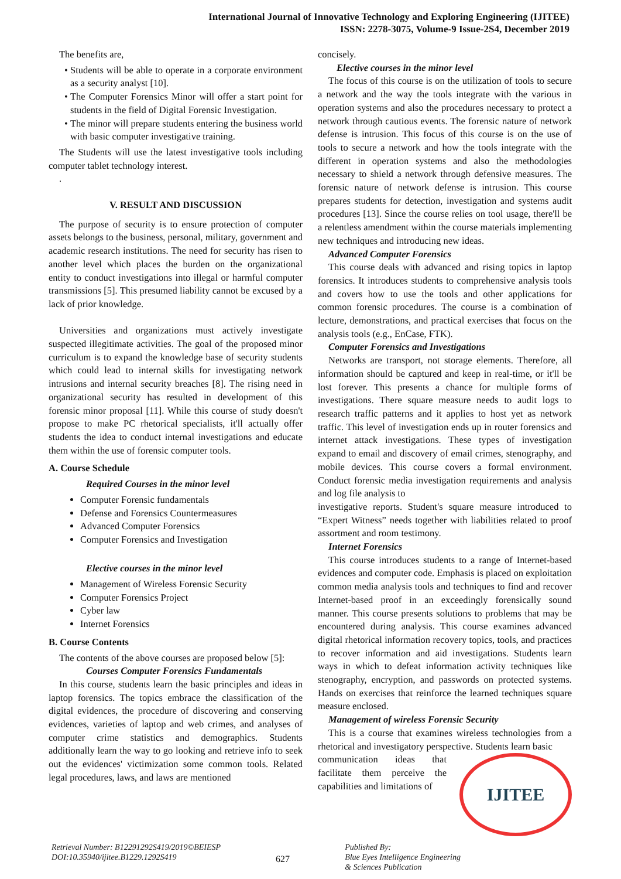International Journal of Innovative Technology and Exploring Engineering (IJITEE)
ISSN: 2278-3075, Volume-9 Issue-2S4, December 2019
The benefits are,
Students will be able to operate in a corporate environment as a security analyst [10].
The Computer Forensics Minor will offer a start point for students in the field of Digital Forensic Investigation.
The minor will prepare students entering the business world with basic computer investigative training.
The Students will use the latest investigative tools including computer tablet technology interest.
.
V. RESULT AND DISCUSSION
The purpose of security is to ensure protection of computer assets belongs to the business, personal, military, government and academic research institutions. The need for security has risen to another level which places the burden on the organizational entity to conduct investigations into illegal or harmful computer transmissions [5]. This presumed liability cannot be excused by a lack of prior knowledge.
Universities and organizations must actively investigate suspected illegitimate activities. The goal of the proposed minor curriculum is to expand the knowledge base of security students which could lead to internal skills for investigating network intrusions and internal security breaches [8]. The rising need in organizational security has resulted in development of this forensic minor proposal [11]. While this course of study doesn't propose to make PC rhetorical specialists, it'll actually offer students the idea to conduct internal investigations and educate them within the use of forensic computer tools.
A. Course Schedule
Required Courses in the minor level
Computer Forensic fundamentals
Defense and Forensics Countermeasures
Advanced Computer Forensics
Computer Forensics and Investigation
Elective courses in the minor level
Management of Wireless Forensic Security
Computer Forensics Project
Cyber law
Internet Forensics
B. Course Contents
The contents of the above courses are proposed below [5]:
Courses Computer Forensics Fundamentals
In this course, students learn the basic principles and ideas in laptop forensics. The topics embrace the classification of the digital evidences, the procedure of discovering and conserving evidences, varieties of laptop and web crimes, and analyses of computer crime statistics and demographics. Students additionally learn the way to go looking and retrieve info to seek out the evidences' victimization some common tools. Related legal procedures, laws, and laws are mentioned
concisely.
Elective courses in the minor level
The focus of this course is on the utilization of tools to secure a network and the way the tools integrate with the various in operation systems and also the procedures necessary to protect a network through cautious events. The forensic nature of network defense is intrusion. This focus of this course is on the use of tools to secure a network and how the tools integrate with the different in operation systems and also the methodologies necessary to shield a network through defensive measures. The forensic nature of network defense is intrusion. This course prepares students for detection, investigation and systems audit procedures [13]. Since the course relies on tool usage, there'll be a relentless amendment within the course materials implementing new techniques and introducing new ideas.
Advanced Computer Forensics
This course deals with advanced and rising topics in laptop forensics. It introduces students to comprehensive analysis tools and covers how to use the tools and other applications for common forensic procedures. The course is a combination of lecture, demonstrations, and practical exercises that focus on the analysis tools (e.g., EnCase, FTK).
Computer Forensics and Investigations
Networks are transport, not storage elements. Therefore, all information should be captured and keep in real-time, or it'll be lost forever. This presents a chance for multiple forms of investigations. There square measure needs to audit logs to research traffic patterns and it applies to host yet as network traffic. This level of investigation ends up in router forensics and internet attack investigations. These types of investigation expand to email and discovery of email crimes, stenography, and mobile devices. This course covers a formal environment. Conduct forensic media investigation requirements and analysis and log file analysis to
investigative reports. Student's square measure introduced to “Expert Witness” needs together with liabilities related to proof assortment and room testimony.
Internet Forensics
This course introduces students to a range of Internet-based evidences and computer code. Emphasis is placed on exploitation common media analysis tools and techniques to find and recover Internet-based proof in an exceedingly forensically sound manner. This course presents solutions to problems that may be encountered during analysis. This course examines advanced digital rhetorical information recovery topics, tools, and practices to recover information and aid investigations. Students learn ways in which to defeat information activity techniques like stenography, encryption, and passwords on protected systems. Hands on exercises that reinforce the learned techniques square measure enclosed.
Management of wireless Forensic Security
This is a course that examines wireless technologies from a rhetorical and investigatory perspective. Students learn basic
communication ideas that facilitate them perceive the capabilities and limitations of
IJITEE
Retrieval Number: B12291292S419/2019©BEIESP
DOI:10.35940/ijitee.B1229.1292S419
627
Published By:
Blue Eyes Intelligence Engineering
& Sciences Publication